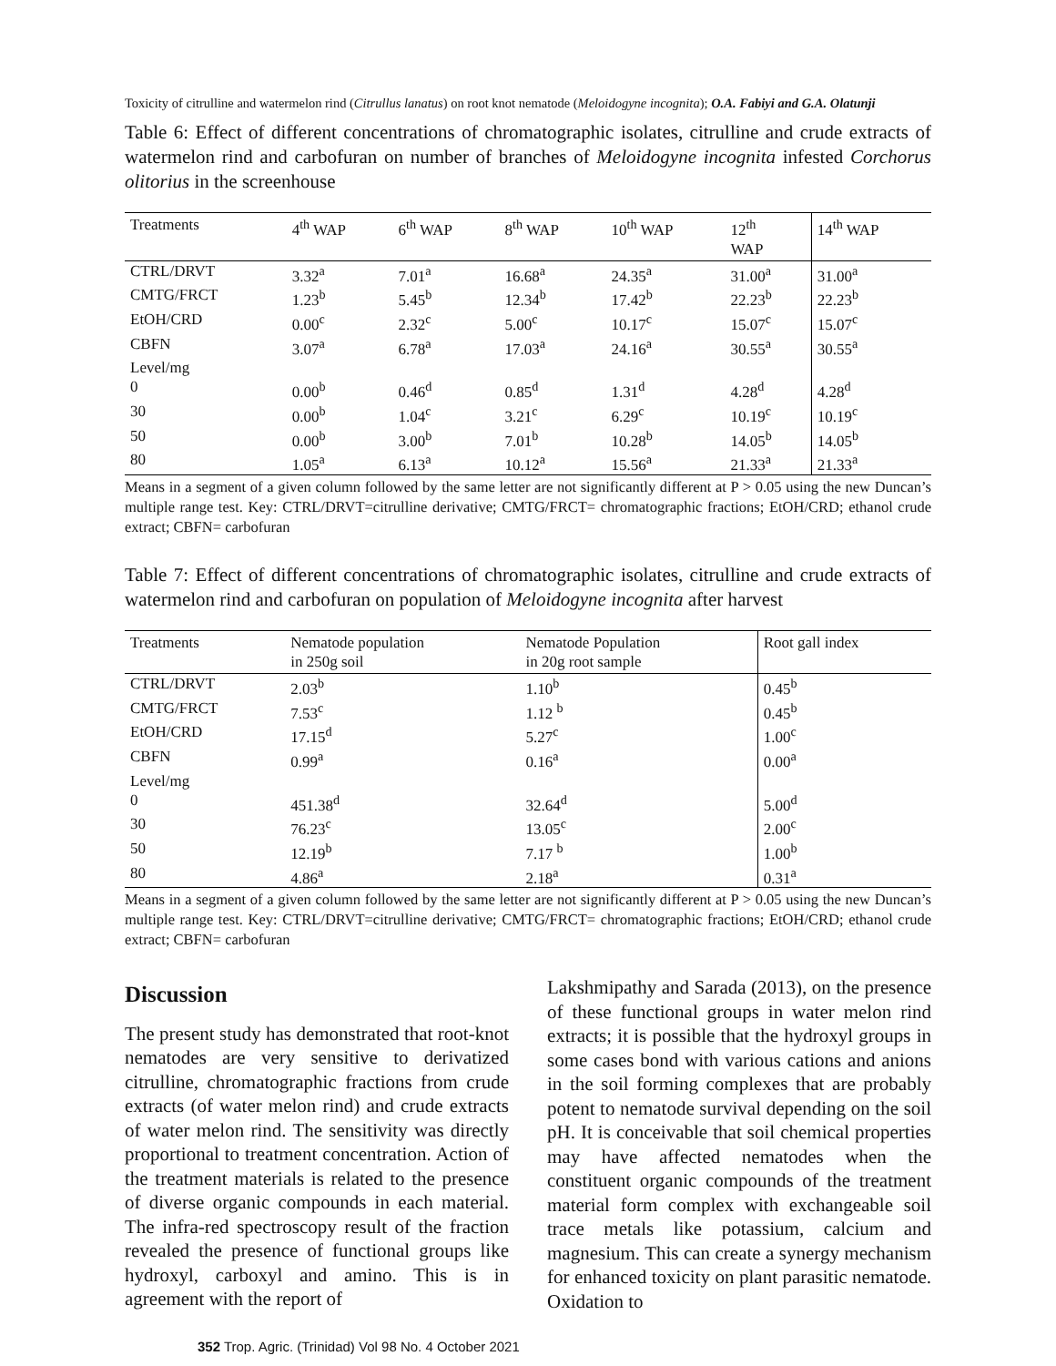Toxicity of citrulline and watermelon rind (Citrullus lanatus) on root knot nematode (Meloidogyne incognita); O.A. Fabiyi and G.A. Olatunji
Table 6: Effect of different concentrations of chromatographic isolates, citrulline and crude extracts of watermelon rind and carbofuran on number of branches of Meloidogyne incognita infested Corchorus olitorius in the screenhouse
| Treatments | 4<sup>th</sup> WAP | 6<sup>th</sup> WAP | 8<sup>th</sup> WAP | 10<sup>th</sup> WAP | 12<sup>th</sup> WAP | 14<sup>th</sup> WAP |
| --- | --- | --- | --- | --- | --- | --- |
| CTRL/DRVT | 3.32<sup>a</sup> | 7.01<sup>a</sup> | 16.68<sup>a</sup> | 24.35<sup>a</sup> | 31.00<sup>a</sup> | 31.00<sup>a</sup> |
| CMTG/FRCT | 1.23<sup>b</sup> | 5.45<sup>b</sup> | 12.34<sup>b</sup> | 17.42<sup>b</sup> | 22.23<sup>b</sup> | 22.23<sup>b</sup> |
| EtOH/CRD | 0.00<sup>c</sup> | 2.32<sup>c</sup> | 5.00<sup>c</sup> | 10.17<sup>c</sup> | 15.07<sup>c</sup> | 15.07<sup>c</sup> |
| CBFN | 3.07<sup>a</sup> | 6.78<sup>a</sup> | 17.03<sup>a</sup> | 24.16<sup>a</sup> | 30.55<sup>a</sup> | 30.55<sup>a</sup> |
| Level/mg | | | | | | |
| 0 | 0.00<sup>b</sup> | 0.46<sup>d</sup> | 0.85<sup>d</sup> | 1.31<sup>d</sup> | 4.28<sup>d</sup> | 4.28<sup>d</sup> |
| 30 | 0.00<sup>b</sup> | 1.04<sup>c</sup> | 3.21<sup>c</sup> | 6.29<sup>c</sup> | 10.19<sup>c</sup> | 10.19<sup>c</sup> |
| 50 | 0.00<sup>b</sup> | 3.00<sup>b</sup> | 7.01<sup>b</sup> | 10.28<sup>b</sup> | 14.05<sup>b</sup> | 14.05<sup>b</sup> |
| 80 | 1.05<sup>a</sup> | 6.13<sup>a</sup> | 10.12<sup>a</sup> | 15.56<sup>a</sup> | 21.33<sup>a</sup> | 21.33<sup>a</sup> |
Means in a segment of a given column followed by the same letter are not significantly different at P > 0.05 using the new Duncan’s multiple range test. Key: CTRL/DRVT=citrulline derivative; CMTG/FRCT= chromatographic fractions; EtOH/CRD; ethanol crude extract; CBFN= carbofuran
Table 7: Effect of different concentrations of chromatographic isolates, citrulline and crude extracts of watermelon rind and carbofuran on population of Meloidogyne incognita after harvest
| Treatments | Nematode population in 250g soil | Nematode Population in 20g root sample | Root gall index |
| --- | --- | --- | --- |
| CTRL/DRVT | 2.03<sup>b</sup> | 1.10<sup>b</sup> | 0.45<sup>b</sup> |
| CMTG/FRCT | 7.53<sup>c</sup> | 1.12 <sup>b</sup> | 0.45<sup>b</sup> |
| EtOH/CRD | 17.15<sup>d</sup> | 5.27<sup>c</sup> | 1.00<sup>c</sup> |
| CBFN | 0.99<sup>a</sup> | 0.16<sup>a</sup> | 0.00<sup>a</sup> |
| Level/mg | | | |
| 0 | 451.38<sup>d</sup> | 32.64<sup>d</sup> | 5.00<sup>d</sup> |
| 30 | 76.23<sup>c</sup> | 13.05<sup>c</sup> | 2.00<sup>c</sup> |
| 50 | 12.19<sup>b</sup> | 7.17 <sup>b</sup> | 1.00<sup>b</sup> |
| 80 | 4.86<sup>a</sup> | 2.18<sup>a</sup> | 0.31<sup>a</sup> |
Means in a segment of a given column followed by the same letter are not significantly different at P > 0.05 using the new Duncan’s multiple range test. Key: CTRL/DRVT=citrulline derivative; CMTG/FRCT= chromatographic fractions; EtOH/CRD; ethanol crude extract; CBFN= carbofuran
Discussion
The present study has demonstrated that root-knot nematodes are very sensitive to derivatized citrulline, chromatographic fractions from crude extracts (of water melon rind) and crude extracts of water melon rind. The sensitivity was directly proportional to treatment concentration. Action of the treatment materials is related to the presence of diverse organic compounds in each material. The infra-red spectroscopy result of the fraction revealed the presence of functional groups like hydroxyl, carboxyl and amino. This is in agreement with the report of
Lakshmipathy and Sarada (2013), on the presence of these functional groups in water melon rind extracts; it is possible that the hydroxyl groups in some cases bond with various cations and anions in the soil forming complexes that are probably potent to nematode survival depending on the soil pH. It is conceivable that soil chemical properties may have affected nematodes when the constituent organic compounds of the treatment material form complex with exchangeable soil trace metals like potassium, calcium and magnesium. This can create a synergy mechanism for enhanced toxicity on plant parasitic nematode. Oxidation to
352 Trop. Agric. (Trinidad) Vol 98 No. 4 October 2021